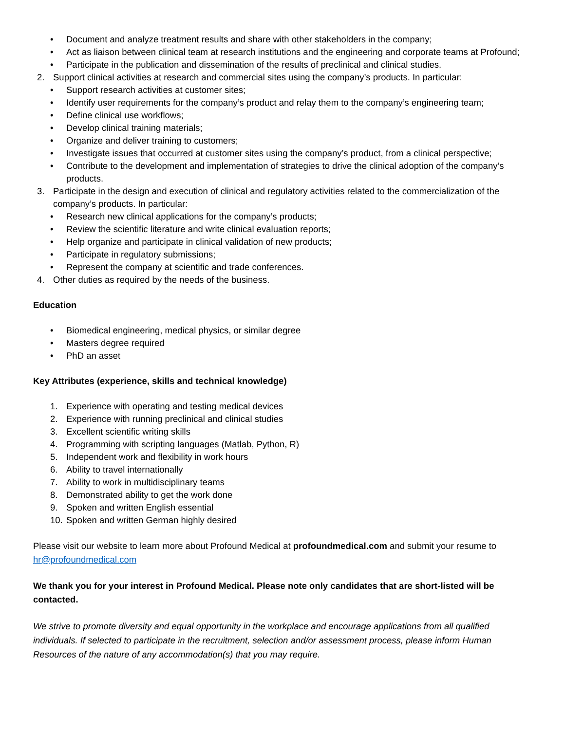• Document and analyze treatment results and share with other stakeholders in the company;
• Act as liaison between clinical team at research institutions and the engineering and corporate teams at Profound;
• Participate in the publication and dissemination of the results of preclinical and clinical studies.
2. Support clinical activities at research and commercial sites using the company’s products. In particular:
• Support research activities at customer sites;
• Identify user requirements for the company’s product and relay them to the company’s engineering team;
• Define clinical use workflows;
• Develop clinical training materials;
• Organize and deliver training to customers;
• Investigate issues that occurred at customer sites using the company’s product, from a clinical perspective;
• Contribute to the development and implementation of strategies to drive the clinical adoption of the company’s products.
3. Participate in the design and execution of clinical and regulatory activities related to the commercialization of the company’s products. In particular:
• Research new clinical applications for the company’s products;
• Review the scientific literature and write clinical evaluation reports;
• Help organize and participate in clinical validation of new products;
• Participate in regulatory submissions;
• Represent the company at scientific and trade conferences.
4. Other duties as required by the needs of the business.
Education
• Biomedical engineering, medical physics, or similar degree
• Masters degree required
• PhD an asset
Key Attributes (experience, skills and technical knowledge)
1. Experience with operating and testing medical devices
2. Experience with running preclinical and clinical studies
3. Excellent scientific writing skills
4. Programming with scripting languages (Matlab, Python, R)
5. Independent work and flexibility in work hours
6. Ability to travel internationally
7. Ability to work in multidisciplinary teams
8. Demonstrated ability to get the work done
9. Spoken and written English essential
10. Spoken and written German highly desired
Please visit our website to learn more about Profound Medical at profoundmedical.com and submit your resume to hr@profoundmedical.com
We thank you for your interest in Profound Medical. Please note only candidates that are short-listed will be contacted.
We strive to promote diversity and equal opportunity in the workplace and encourage applications from all qualified individuals. If selected to participate in the recruitment, selection and/or assessment process, please inform Human Resources of the nature of any accommodation(s) that you may require.